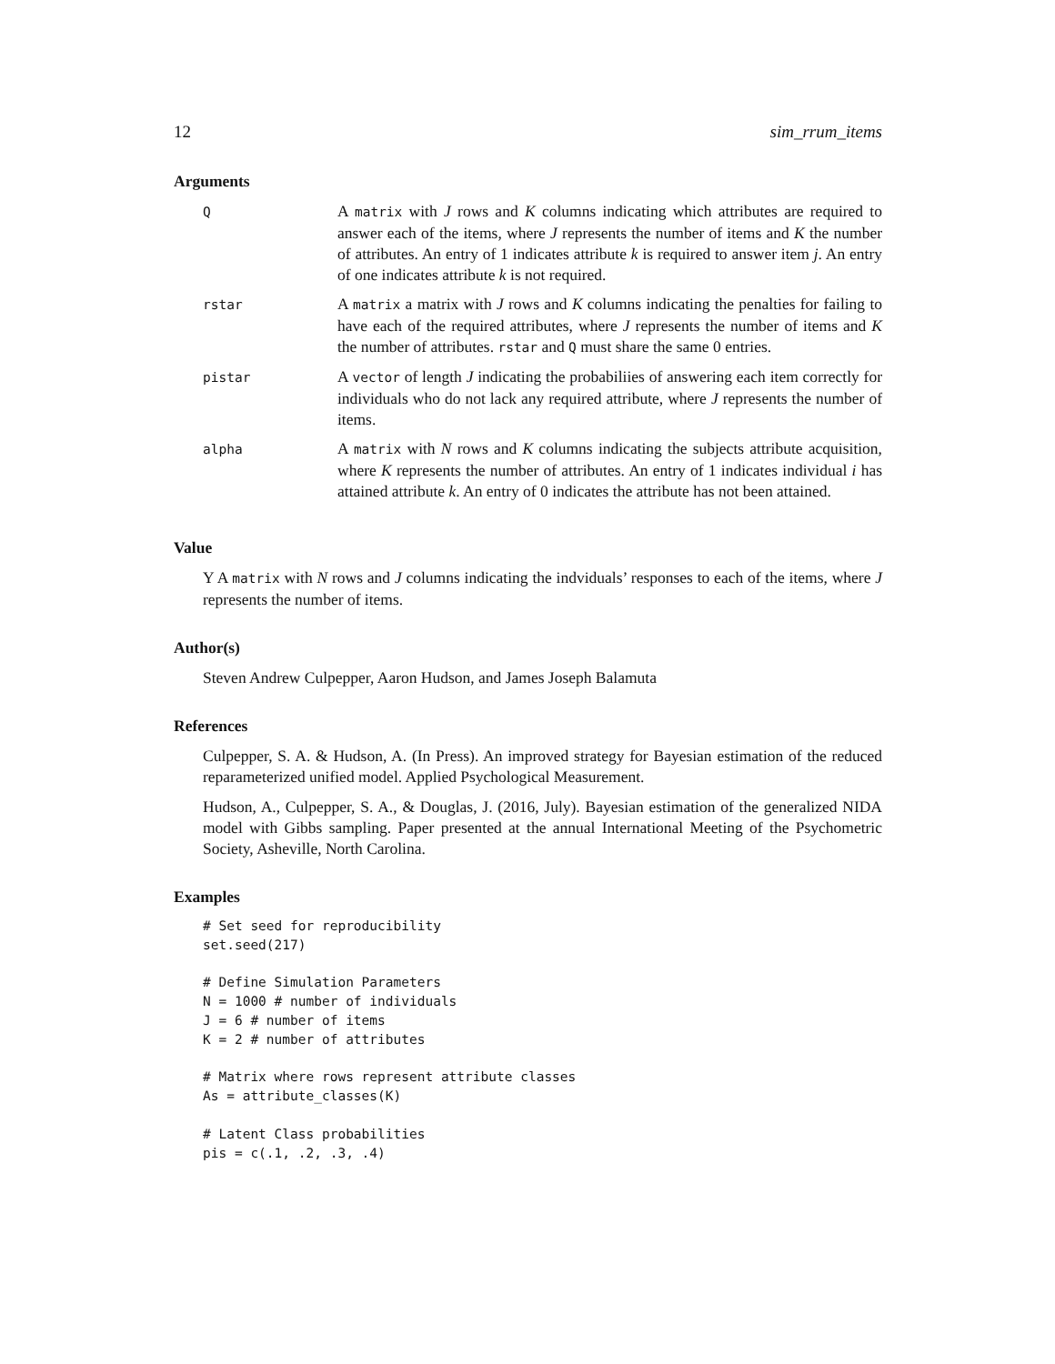12 sim_rrum_items
Arguments
| Q | A matrix with J rows and K columns indicating which attributes are required to answer each of the items, where J represents the number of items and K the number of attributes. An entry of 1 indicates attribute k is required to answer item j . An entry of one indicates attribute k is not required. |
| rstar | A matrix a matrix with J rows and K columns indicating the penalties for failing to have each of the required attributes, where J represents the number of items and K the number of attributes. rstar and Q must share the same 0 entries. |
| pistar | A vector of length J indicating the probabiliies of answering each item correctly for individuals who do not lack any required attribute, where J represents the number of items. |
| alpha | A matrix with N rows and K columns indicating the subjects attribute acquisition, where K represents the number of attributes. An entry of 1 indicates individual i has attained attribute k . An entry of 0 indicates the attribute has not been attained. |
Value
Y A matrix with N rows and J columns indicating the indviduals’ responses to each of the items, where J represents the number of items.
Author(s)
Steven Andrew Culpepper, Aaron Hudson, and James Joseph Balamuta
References
Culpepper, S. A. & Hudson, A. (In Press). An improved strategy for Bayesian estimation of the reduced reparameterized unified model. Applied Psychological Measurement.
Hudson, A., Culpepper, S. A., & Douglas, J. (2016, July). Bayesian estimation of the generalized NIDA model with Gibbs sampling. Paper presented at the annual International Meeting of the Psychometric Society, Asheville, North Carolina.
Examples
# Set seed for reproducibility
set.seed(217)

# Define Simulation Parameters
N = 1000 # number of individuals
J = 6 # number of items
K = 2 # number of attributes

# Matrix where rows represent attribute classes
As = attribute_classes(K)

# Latent Class probabilities
pis = c(.1, .2, .3, .4)